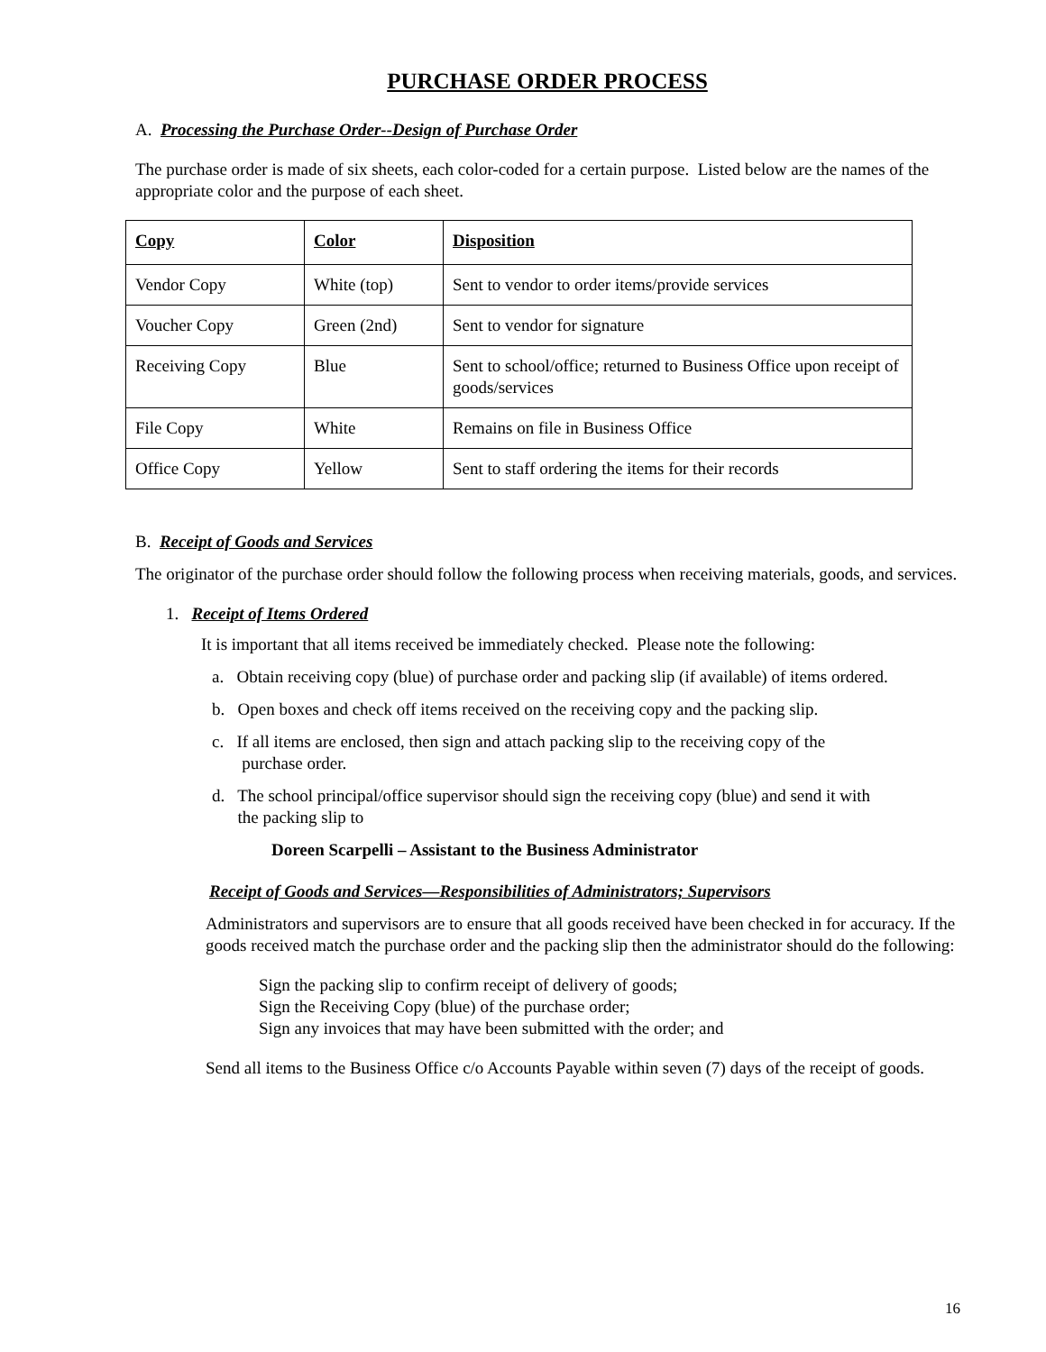PURCHASE ORDER PROCESS
A. Processing the Purchase Order--Design of Purchase Order
The purchase order is made of six sheets, each color-coded for a certain purpose. Listed below are the names of the appropriate color and the purpose of each sheet.
| Copy | Color | Disposition |
| --- | --- | --- |
| Vendor Copy | White (top) | Sent to vendor to order items/provide services |
| Voucher Copy | Green (2nd) | Sent to vendor for signature |
| Receiving Copy | Blue | Sent to school/office; returned to Business Office upon receipt of goods/services |
| File Copy | White | Remains on file in Business Office |
| Office Copy | Yellow | Sent to staff ordering the items for their records |
B. Receipt of Goods and Services
The originator of the purchase order should follow the following process when receiving materials, goods, and services.
1. Receipt of Items Ordered
It is important that all items received be immediately checked. Please note the following:
a. Obtain receiving copy (blue) of purchase order and packing slip (if available) of items ordered.
b. Open boxes and check off items received on the receiving copy and the packing slip.
c. If all items are enclosed, then sign and attach packing slip to the receiving copy of the
purchase order.
d. The school principal/office supervisor should sign the receiving copy (blue) and send it with
the packing slip to
Doreen Scarpelli – Assistant to the Business Administrator
Receipt of Goods and Services—Responsibilities of Administrators; Supervisors
Administrators and supervisors are to ensure that all goods received have been checked in for accuracy. If the goods received match the purchase order and the packing slip then the administrator should do the following:
Sign the packing slip to confirm receipt of delivery of goods;
Sign the Receiving Copy (blue) of the purchase order;
Sign any invoices that may have been submitted with the order; and
Send all items to the Business Office c/o Accounts Payable within seven (7) days of the receipt of goods.
16